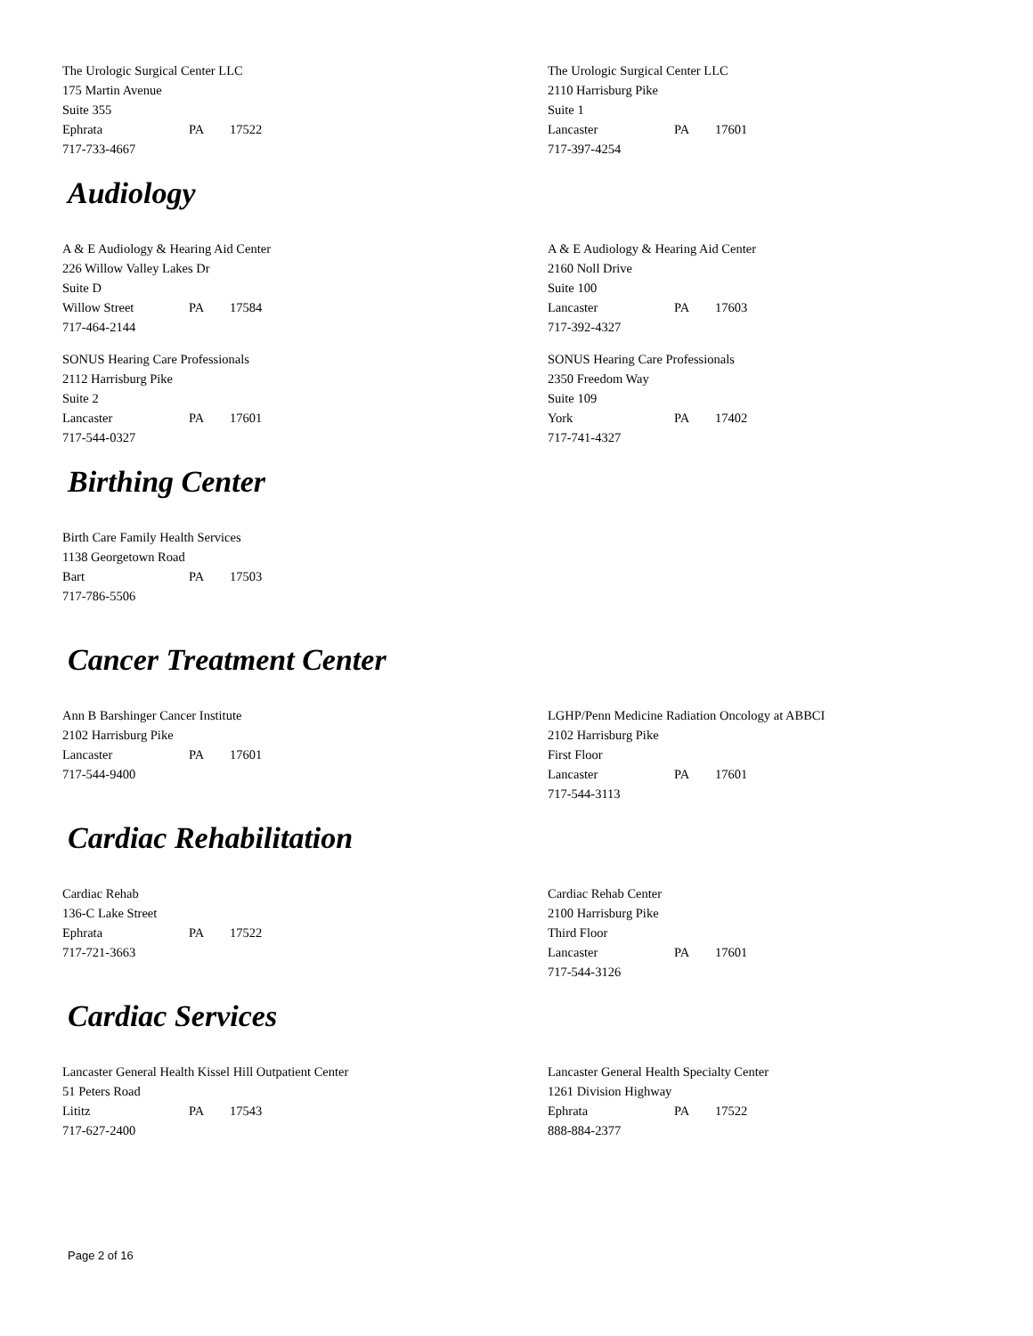The Urologic Surgical Center LLC
175 Martin Avenue
Suite 355
Ephrata PA 17522
717-733-4667
The Urologic Surgical Center LLC
2110 Harrisburg Pike
Suite 1
Lancaster PA 17601
717-397-4254
Audiology
A & E Audiology & Hearing Aid Center
226 Willow Valley Lakes Dr
Suite D
Willow Street PA 17584
717-464-2144
A & E Audiology & Hearing Aid Center
2160 Noll Drive
Suite 100
Lancaster PA 17603
717-392-4327
SONUS Hearing Care Professionals
2112 Harrisburg Pike
Suite 2
Lancaster PA 17601
717-544-0327
SONUS Hearing Care Professionals
2350 Freedom Way
Suite 109
York PA 17402
717-741-4327
Birthing Center
Birth Care Family Health Services
1138 Georgetown Road
Bart PA 17503
717-786-5506
Cancer Treatment Center
Ann B Barshinger Cancer Institute
2102 Harrisburg Pike
Lancaster PA 17601
717-544-9400
LGHP/Penn Medicine Radiation Oncology at ABBCI
2102 Harrisburg Pike
First Floor
Lancaster PA 17601
717-544-3113
Cardiac Rehabilitation
Cardiac Rehab
136-C Lake Street
Ephrata PA 17522
717-721-3663
Cardiac Rehab Center
2100 Harrisburg Pike
Third Floor
Lancaster PA 17601
717-544-3126
Cardiac Services
Lancaster General Health Kissel Hill Outpatient Center
51 Peters Road
Lititz PA 17543
717-627-2400
Lancaster General Health Specialty Center
1261 Division Highway
Ephrata PA 17522
888-884-2377
Page 2 of 16